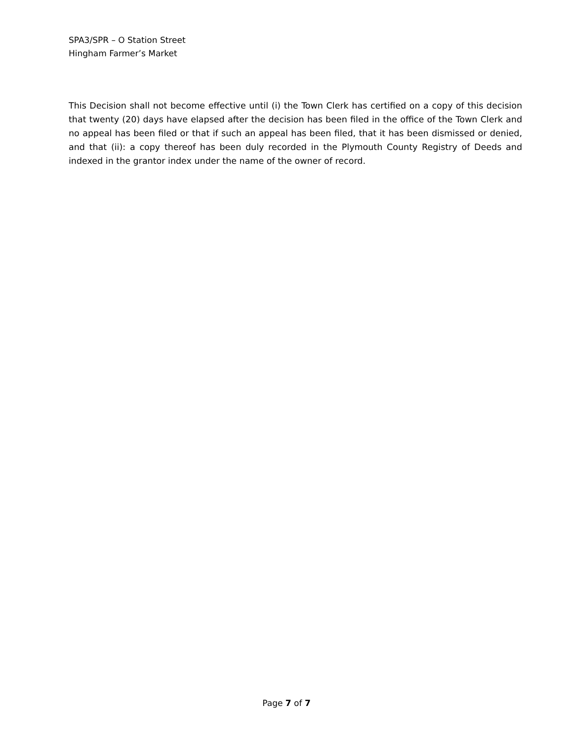SPA3/SPR – O Station Street
Hingham Farmer’s Market
This Decision shall not become effective until (i) the Town Clerk has certified on a copy of this decision that twenty (20) days have elapsed after the decision has been filed in the office of the Town Clerk and no appeal has been filed or that if such an appeal has been filed, that it has been dismissed or denied, and that (ii): a copy thereof has been duly recorded in the Plymouth County Registry of Deeds and indexed in the grantor index under the name of the owner of record.
Page 7 of 7